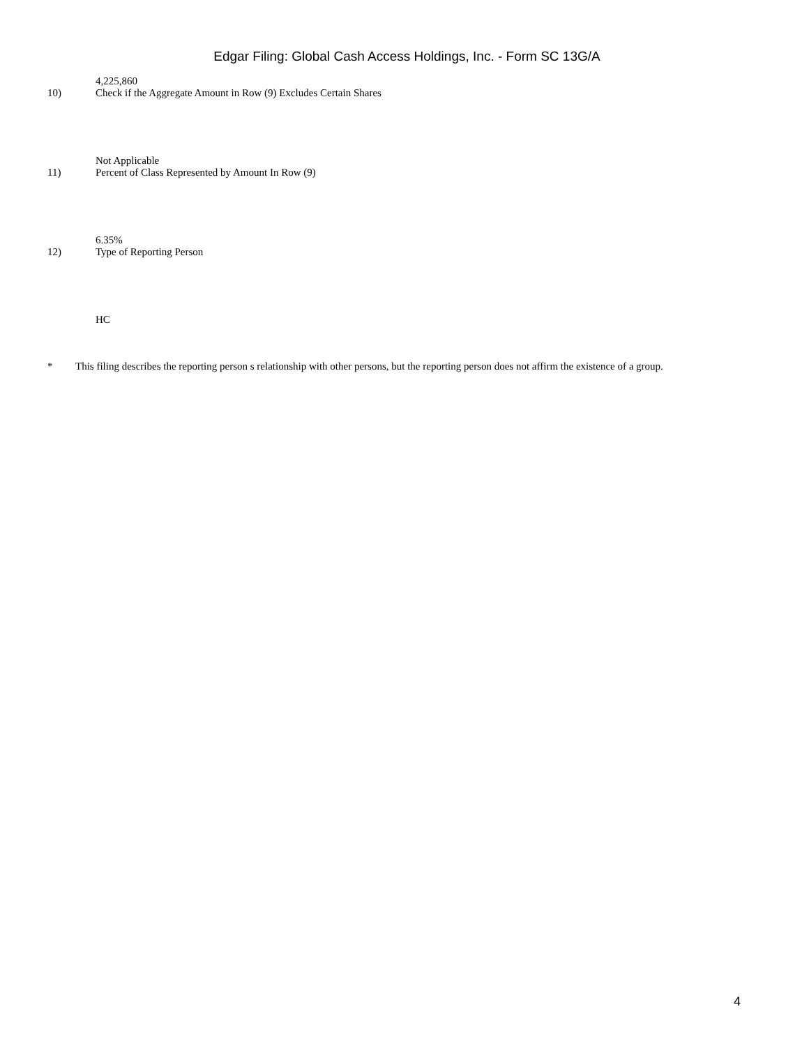Edgar Filing: Global Cash Access Holdings, Inc. - Form SC 13G/A
4,225,860
10) Check if the Aggregate Amount in Row (9) Excludes Certain Shares
Not Applicable
11) Percent of Class Represented by Amount In Row (9)
6.35%
12) Type of Reporting Person
HC
* This filing describes the reporting person s relationship with other persons, but the reporting person does not affirm the existence of a group.
4